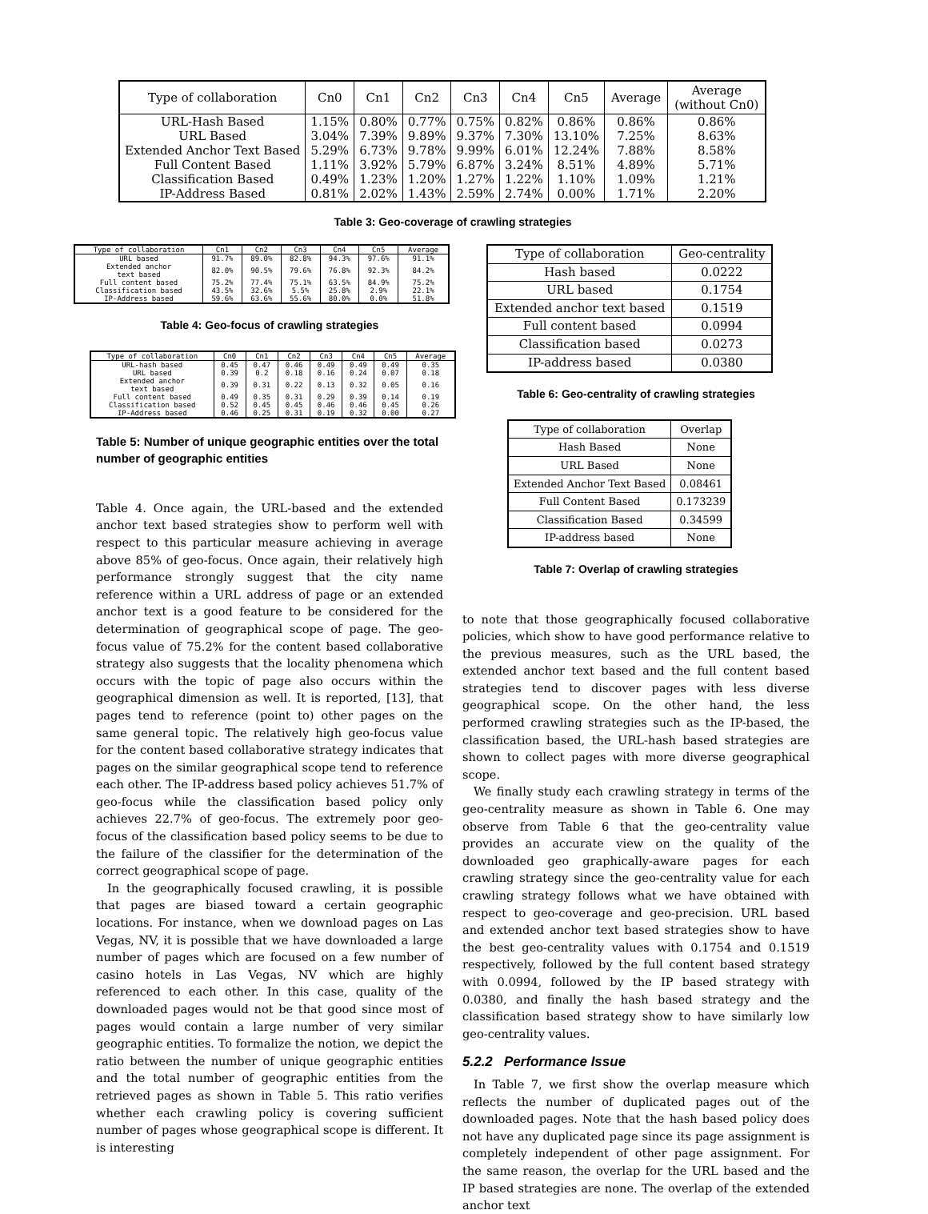| Type of collaboration | Cn0 | Cn1 | Cn2 | Cn3 | Cn4 | Cn5 | Average | Average (without Cn0) |
| --- | --- | --- | --- | --- | --- | --- | --- | --- |
| URL-Hash Based | 1.15% | 0.80% | 0.77% | 0.75% | 0.82% | 0.86% | 0.86% | 0.86% |
| URL Based | 3.04% | 7.39% | 9.89% | 9.37% | 7.30% | 13.10% | 7.25% | 8.63% |
| Extended Anchor Text Based | 5.29% | 6.73% | 9.78% | 9.99% | 6.01% | 12.24% | 7.88% | 8.58% |
| Full Content Based | 1.11% | 3.92% | 5.79% | 6.87% | 3.24% | 8.51% | 4.89% | 5.71% |
| Classification Based | 0.49% | 1.23% | 1.20% | 1.27% | 1.22% | 1.10% | 1.09% | 1.21% |
| IP-Address Based | 0.81% | 2.02% | 1.43% | 2.59% | 2.74% | 0.00% | 1.71% | 2.20% |
Table 3: Geo-coverage of crawling strategies
| Type of collaboration | Cn1 | Cn2 | Cn3 | Cn4 | Cn5 | Average |
| --- | --- | --- | --- | --- | --- | --- |
| URL based | 91.7% | 89.0% | 82.8% | 94.3% | 97.6% | 91.1% |
| Extended anchor text based | 82.0% | 90.5% | 79.6% | 76.8% | 92.3% | 84.2% |
| Full content based | 75.2% | 77.4% | 75.1% | 63.5% | 84.9% | 75.2% |
| Classification based | 43.5% | 32.6% | 5.5% | 25.8% | 2.9% | 22.1% |
| IP-Address based | 59.6% | 63.6% | 55.6% | 80.0% | 0.0% | 51.8% |
Table 4: Geo-focus of crawling strategies
| Type of collaboration | Cn0 | Cn1 | Cn2 | Cn3 | Cn4 | Cn5 | Average |
| --- | --- | --- | --- | --- | --- | --- | --- |
| URL-hash based | 0.45 | 0.47 | 0.46 | 0.49 | 0.49 | 0.49 | 0.35 |
| URL based | 0.39 | 0.2 | 0.18 | 0.16 | 0.24 | 0.07 | 0.18 |
| Extended anchor text based | 0.39 | 0.31 | 0.22 | 0.13 | 0.32 | 0.05 | 0.16 |
| Full content based | 0.49 | 0.35 | 0.31 | 0.29 | 0.39 | 0.14 | 0.19 |
| Classification based | 0.52 | 0.45 | 0.45 | 0.46 | 0.46 | 0.45 | 0.26 |
| IP-Address based | 0.46 | 0.25 | 0.31 | 0.19 | 0.32 | 0.00 | 0.27 |
Table 5: Number of unique geographic entities over the total number of geographic entities
Table 4. Once again, the URL-based and the extended anchor text based strategies show to perform well with respect to this particular measure achieving in average above 85% of geo-focus. Once again, their relatively high performance strongly suggest that the city name reference within a URL address of page or an extended anchor text is a good feature to be considered for the determination of geographical scope of page. The geo-focus value of 75.2% for the content based collaborative strategy also suggests that the locality phenomena which occurs with the topic of page also occurs within the geographical dimension as well. It is reported, [13], that pages tend to reference (point to) other pages on the same general topic. The relatively high geo-focus value for the content based collaborative strategy indicates that pages on the similar geographical scope tend to reference each other. The IP-address based policy achieves 51.7% of geo-focus while the classification based policy only achieves 22.7% of geo-focus. The extremely poor geo-focus of the classification based policy seems to be due to the failure of the classifier for the determination of the correct geographical scope of page.
In the geographically focused crawling, it is possible that pages are biased toward a certain geographic locations. For instance, when we download pages on Las Vegas, NV, it is possible that we have downloaded a large number of pages which are focused on a few number of casino hotels in Las Vegas, NV which are highly referenced to each other. In this case, quality of the downloaded pages would not be that good since most of pages would contain a large number of very similar geographic entities. To formalize the notion, we depict the ratio between the number of unique geographic entities and the total number of geographic entities from the retrieved pages as shown in Table 5. This ratio verifies whether each crawling policy is covering sufficient number of pages whose geographical scope is different. It is interesting
| Type of collaboration | Geo-centrality |
| --- | --- |
| Hash based | 0.0222 |
| URL based | 0.1754 |
| Extended anchor text based | 0.1519 |
| Full content based | 0.0994 |
| Classification based | 0.0273 |
| IP-address based | 0.0380 |
Table 6: Geo-centrality of crawling strategies
| Type of collaboration | Overlap |
| --- | --- |
| Hash Based | None |
| URL Based | None |
| Extended Anchor Text Based | 0.08461 |
| Full Content Based | 0.173239 |
| Classification Based | 0.34599 |
| IP-address based | None |
Table 7: Overlap of crawling strategies
to note that those geographically focused collaborative policies, which show to have good performance relative to the previous measures, such as the URL based, the extended anchor text based and the full content based strategies tend to discover pages with less diverse geographical scope. On the other hand, the less performed crawling strategies such as the IP-based, the classification based, the URL-hash based strategies are shown to collect pages with more diverse geographical scope.
We finally study each crawling strategy in terms of the geo-centrality measure as shown in Table 6. One may observe from Table 6 that the geo-centrality value provides an accurate view on the quality of the downloaded geo graphically-aware pages for each crawling strategy since the geo-centrality value for each crawling strategy follows what we have obtained with respect to geo-coverage and geo-precision. URL based and extended anchor text based strategies show to have the best geo-centrality values with 0.1754 and 0.1519 respectively, followed by the full content based strategy with 0.0994, followed by the IP based strategy with 0.0380, and finally the hash based strategy and the classification based strategy show to have similarly low geo-centrality values.
5.2.2 Performance Issue
In Table 7, we first show the overlap measure which reflects the number of duplicated pages out of the downloaded pages. Note that the hash based policy does not have any duplicated page since its page assignment is completely independent of other page assignment. For the same reason, the overlap for the URL based and the IP based strategies are none. The overlap of the extended anchor text